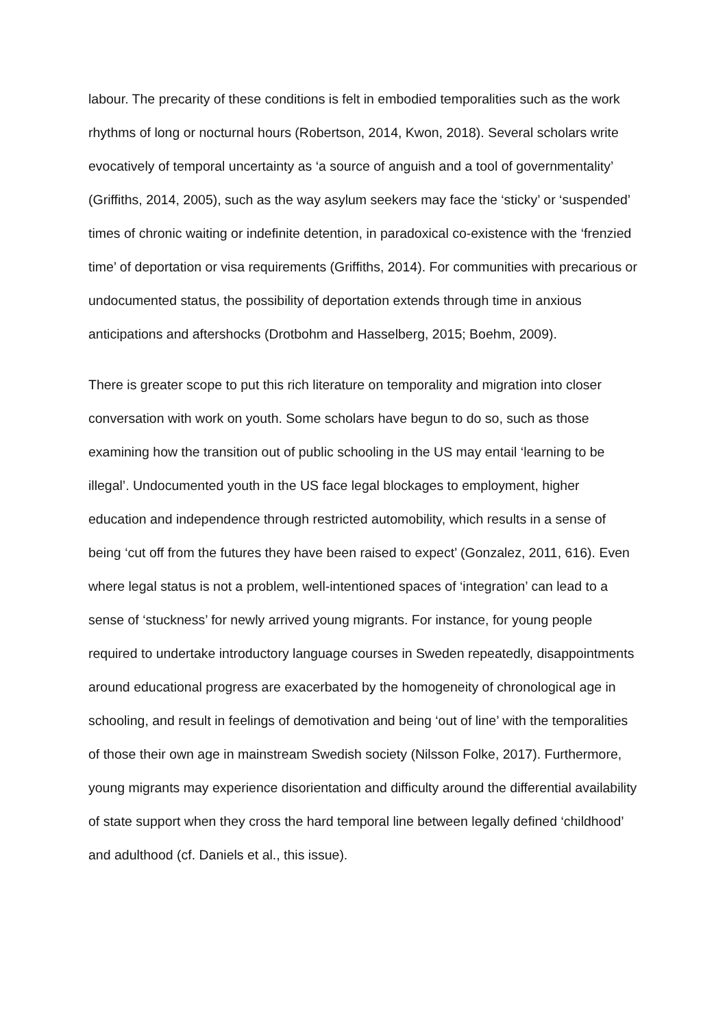labour. The precarity of these conditions is felt in embodied temporalities such as the work rhythms of long or nocturnal hours (Robertson, 2014, Kwon, 2018). Several scholars write evocatively of temporal uncertainty as ‘a source of anguish and a tool of governmentality’ (Griffiths, 2014, 2005), such as the way asylum seekers may face the ‘sticky’ or ‘suspended’ times of chronic waiting or indefinite detention, in paradoxical co-existence with the ‘frenzied time’ of deportation or visa requirements (Griffiths, 2014). For communities with precarious or undocumented status, the possibility of deportation extends through time in anxious anticipations and aftershocks (Drotbohm and Hasselberg, 2015; Boehm, 2009).
There is greater scope to put this rich literature on temporality and migration into closer conversation with work on youth. Some scholars have begun to do so, such as those examining how the transition out of public schooling in the US may entail ‘learning to be illegal’. Undocumented youth in the US face legal blockages to employment, higher education and independence through restricted automobility, which results in a sense of being ‘cut off from the futures they have been raised to expect’ (Gonzalez, 2011, 616). Even where legal status is not a problem, well-intentioned spaces of ‘integration’ can lead to a sense of ‘stuckness’ for newly arrived young migrants. For instance, for young people required to undertake introductory language courses in Sweden repeatedly, disappointments around educational progress are exacerbated by the homogeneity of chronological age in schooling, and result in feelings of demotivation and being ‘out of line’ with the temporalities of those their own age in mainstream Swedish society (Nilsson Folke, 2017). Furthermore, young migrants may experience disorientation and difficulty around the differential availability of state support when they cross the hard temporal line between legally defined ‘childhood’ and adulthood (cf. Daniels et al., this issue).